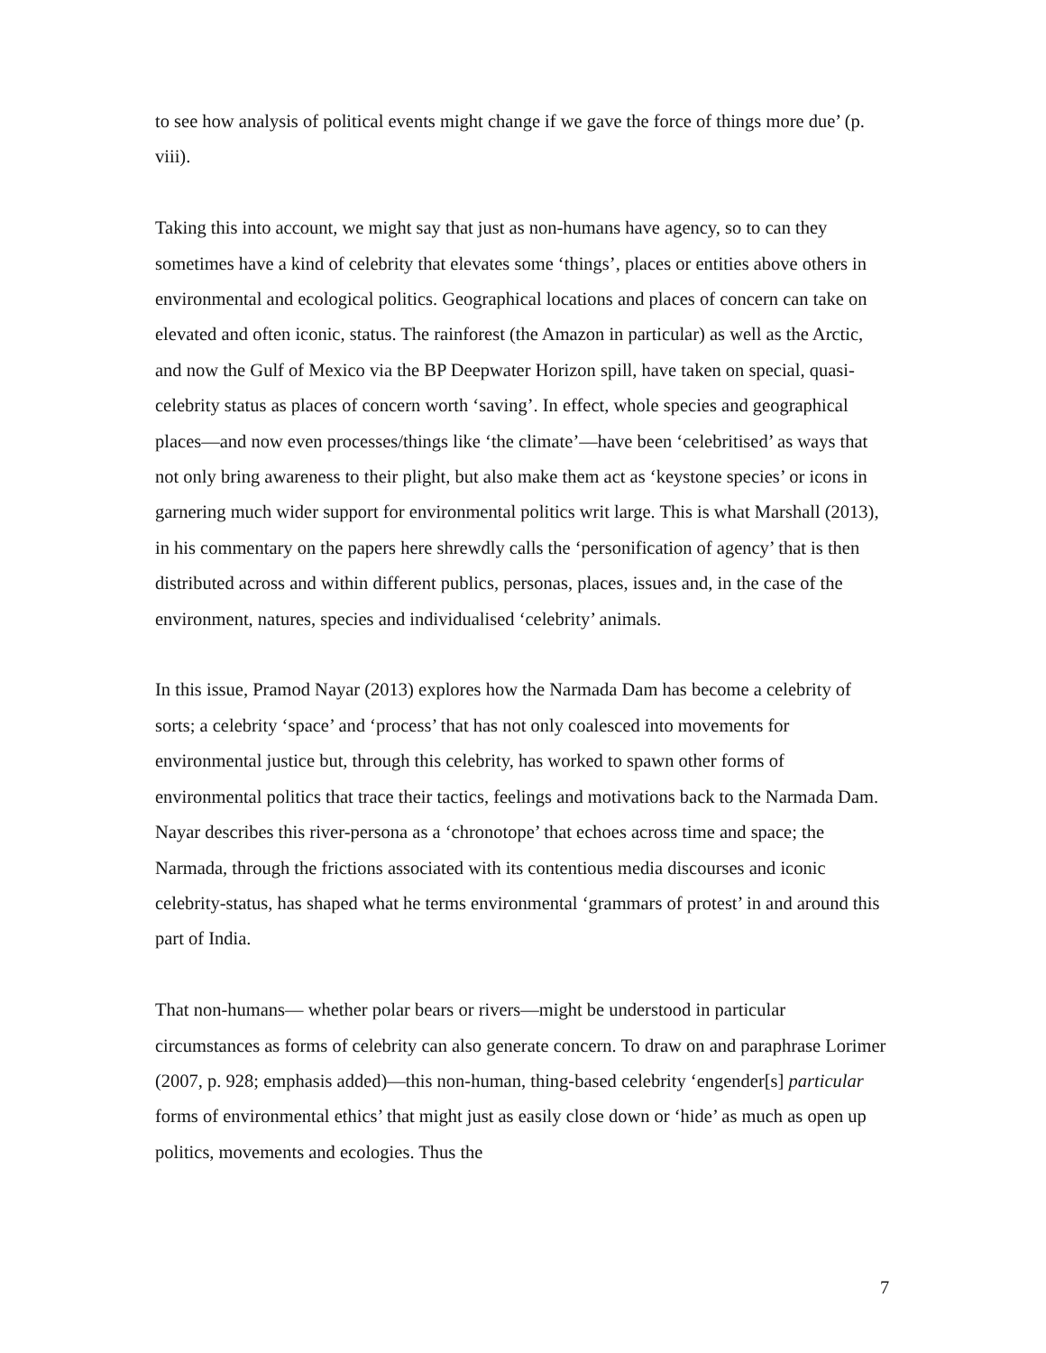to see how analysis of political events might change if we gave the force of things more due’ (p. viii).
Taking this into account, we might say that just as non-humans have agency, so to can they sometimes have a kind of celebrity that elevates some ‘things’, places or entities above others in environmental and ecological politics. Geographical locations and places of concern can take on elevated and often iconic, status. The rainforest (the Amazon in particular) as well as the Arctic, and now the Gulf of Mexico via the BP Deepwater Horizon spill, have taken on special, quasi-celebrity status as places of concern worth ‘saving’. In effect, whole species and geographical places—and now even processes/things like ‘the climate’—have been ‘celebritised’ as ways that not only bring awareness to their plight, but also make them act as ‘keystone species’ or icons in garnering much wider support for environmental politics writ large. This is what Marshall (2013), in his commentary on the papers here shrewdly calls the ‘personification of agency’ that is then distributed across and within different publics, personas, places, issues and, in the case of the environment, natures, species and individualised ‘celebrity’ animals.
In this issue, Pramod Nayar (2013) explores how the Narmada Dam has become a celebrity of sorts; a celebrity ‘space’ and ‘process’ that has not only coalesced into movements for environmental justice but, through this celebrity, has worked to spawn other forms of environmental politics that trace their tactics, feelings and motivations back to the Narmada Dam. Nayar describes this river-persona as a ‘chronotope’ that echoes across time and space; the Narmada, through the frictions associated with its contentious media discourses and iconic celebrity-status, has shaped what he terms environmental ‘grammars of protest’ in and around this part of India.
That non-humans— whether polar bears or rivers—might be understood in particular circumstances as forms of celebrity can also generate concern. To draw on and paraphrase Lorimer (2007, p. 928; emphasis added)—this non-human, thing-based celebrity ‘engender[s] particular forms of environmental ethics’ that might just as easily close down or ‘hide’ as much as open up politics, movements and ecologies. Thus the
7